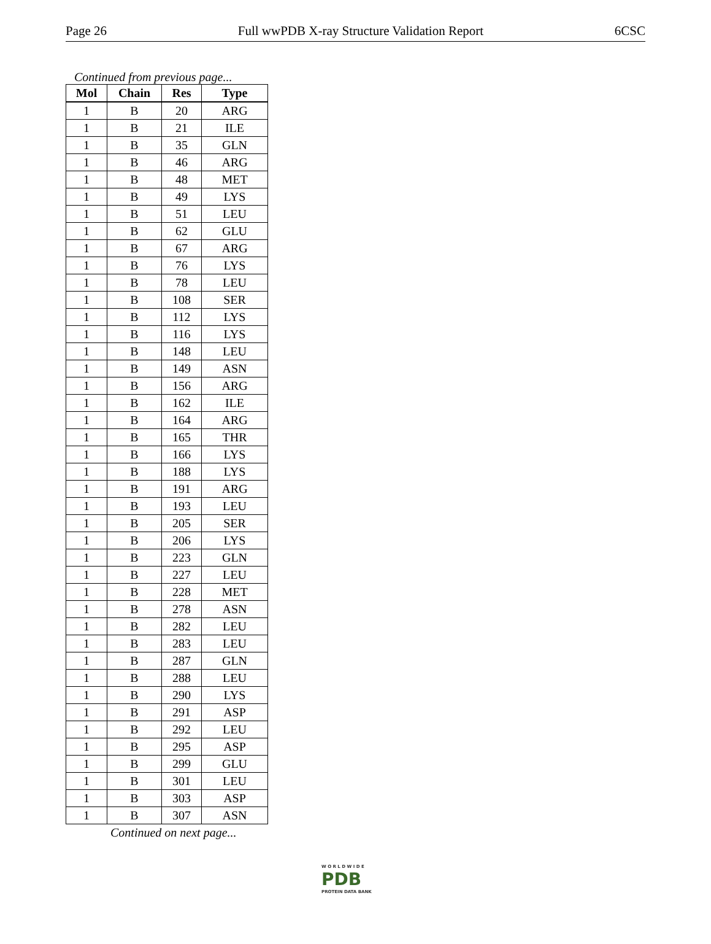Page 26 Full wwPDB X-ray Structure Validation Report 6CSC
Continued from previous page...
| Mol | Chain | Res | Type |
| --- | --- | --- | --- |
| 1 | B | 20 | ARG |
| 1 | B | 21 | ILE |
| 1 | B | 35 | GLN |
| 1 | B | 46 | ARG |
| 1 | B | 48 | MET |
| 1 | B | 49 | LYS |
| 1 | B | 51 | LEU |
| 1 | B | 62 | GLU |
| 1 | B | 67 | ARG |
| 1 | B | 76 | LYS |
| 1 | B | 78 | LEU |
| 1 | B | 108 | SER |
| 1 | B | 112 | LYS |
| 1 | B | 116 | LYS |
| 1 | B | 148 | LEU |
| 1 | B | 149 | ASN |
| 1 | B | 156 | ARG |
| 1 | B | 162 | ILE |
| 1 | B | 164 | ARG |
| 1 | B | 165 | THR |
| 1 | B | 166 | LYS |
| 1 | B | 188 | LYS |
| 1 | B | 191 | ARG |
| 1 | B | 193 | LEU |
| 1 | B | 205 | SER |
| 1 | B | 206 | LYS |
| 1 | B | 223 | GLN |
| 1 | B | 227 | LEU |
| 1 | B | 228 | MET |
| 1 | B | 278 | ASN |
| 1 | B | 282 | LEU |
| 1 | B | 283 | LEU |
| 1 | B | 287 | GLN |
| 1 | B | 288 | LEU |
| 1 | B | 290 | LYS |
| 1 | B | 291 | ASP |
| 1 | B | 292 | LEU |
| 1 | B | 295 | ASP |
| 1 | B | 299 | GLU |
| 1 | B | 301 | LEU |
| 1 | B | 303 | ASP |
| 1 | B | 307 | ASN |
Continued on next page...
W O R L D W I D E
PDB
PROTEIN DATA BANK